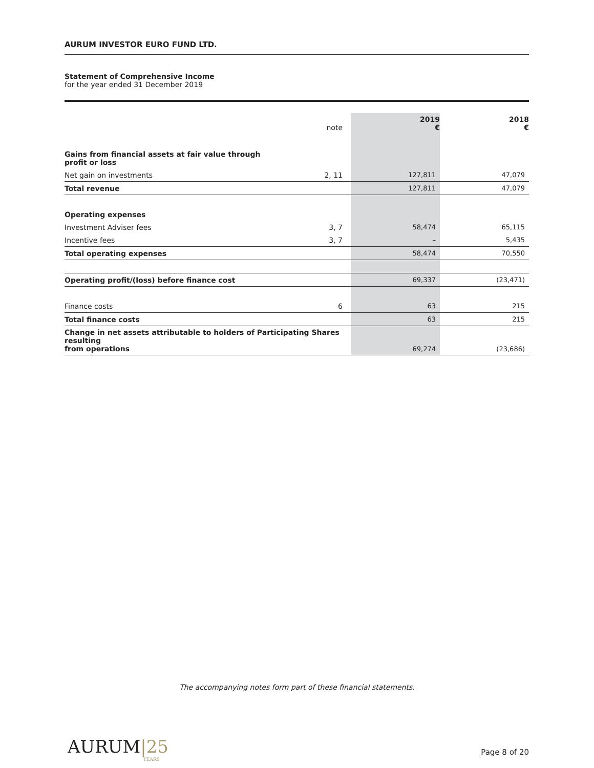AURUM INVESTOR EURO FUND LTD.
Statement of Comprehensive Income
for the year ended 31 December 2019
| | note | 2019 € | 2018 € |
| --- | --- | --- | --- |
| Gains from financial assets at fair value through profit or loss | | | |
| Net gain on investments | 2, 11 | 127,811 | 47,079 |
| Total revenue | | 127,811 | 47,079 |
| Operating expenses | | | |
| Investment Adviser fees | 3, 7 | 58,474 | 65,115 |
| Incentive fees | 3, 7 | – | 5,435 |
| Total operating expenses | | 58,474 | 70,550 |
| Operating profit/(loss) before finance cost | | 69,337 | (23,471) |
| Finance costs | 6 | 63 | 215 |
| Total finance costs | | 63 | 215 |
| Change in net assets attributable to holders of Participating Shares resulting from operations | | 69,274 | (23,686) |
The accompanying notes form part of these financial statements.
AURUM|25
YEARS
Page 8 of 20